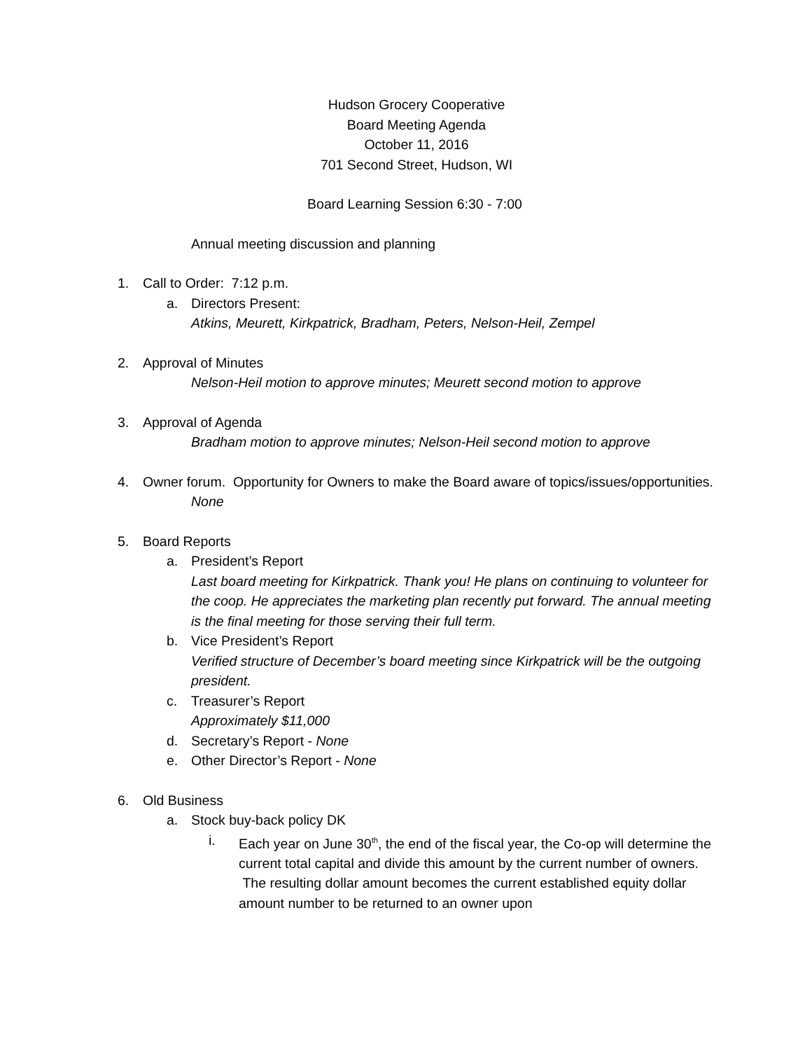Hudson Grocery Cooperative
Board Meeting Agenda
October 11, 2016
701 Second Street, Hudson, WI
Board Learning Session 6:30 - 7:00
Annual meeting discussion and planning
1. Call to Order: 7:12 p.m.
a. Directors Present:
Atkins, Meurett, Kirkpatrick, Bradham, Peters, Nelson-Heil, Zempel
2. Approval of Minutes
Nelson-Heil motion to approve minutes; Meurett second motion to approve
3. Approval of Agenda
Bradham motion to approve minutes; Nelson-Heil second motion to approve
4. Owner forum. Opportunity for Owners to make the Board aware of topics/issues/opportunities.
None
5. Board Reports
a. President’s Report
Last board meeting for Kirkpatrick. Thank you! He plans on continuing to volunteer for the coop. He appreciates the marketing plan recently put forward. The annual meeting is the final meeting for those serving their full term.
b. Vice President’s Report
Verified structure of December’s board meeting since Kirkpatrick will be the outgoing president.
c. Treasurer’s Report
Approximately $11,000
d. Secretary’s Report - None
e. Other Director’s Report - None
6. Old Business
a. Stock buy-back policy DK
i. Each year on June 30<sup>th</sup>, the end of the fiscal year, the Co-op will determine the current total capital and divide this amount by the current number of owners. The resulting dollar amount becomes the current established equity dollar amount number to be returned to an owner upon